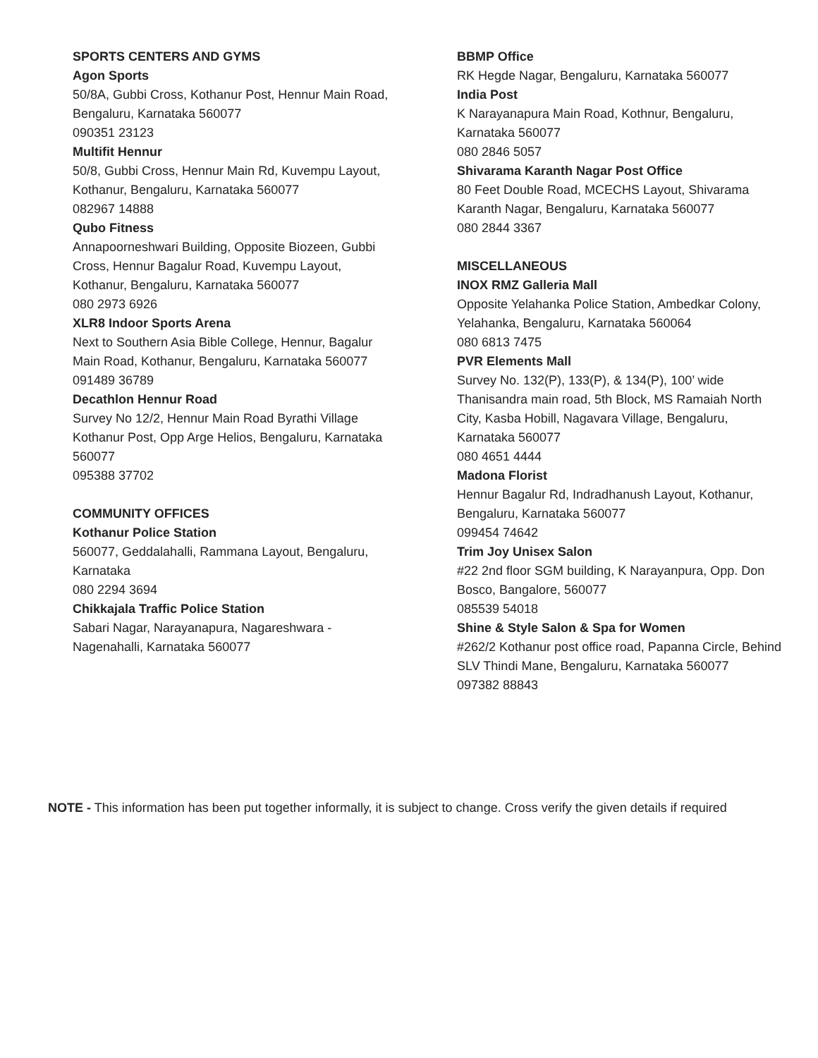SPORTS CENTERS AND GYMS
Agon Sports
50/8A, Gubbi Cross, Kothanur Post, Hennur Main Road, Bengaluru, Karnataka 560077
090351 23123
Multifit Hennur
50/8, Gubbi Cross, Hennur Main Rd, Kuvempu Layout, Kothanur, Bengaluru, Karnataka 560077
082967 14888
Qubo Fitness
Annapoorneshwari Building, Opposite Biozeen, Gubbi Cross, Hennur Bagalur Road, Kuvempu Layout, Kothanur, Bengaluru, Karnataka 560077
080 2973 6926
XLR8 Indoor Sports Arena
Next to Southern Asia Bible College, Hennur, Bagalur Main Road, Kothanur, Bengaluru, Karnataka 560077
091489 36789
Decathlon Hennur Road
Survey No 12/2, Hennur Main Road Byrathi Village Kothanur Post, Opp Arge Helios, Bengaluru, Karnataka 560077
095388 37702
COMMUNITY OFFICES
Kothanur Police Station
560077, Geddalahalli, Rammana Layout, Bengaluru, Karnataka
080 2294 3694
Chikkajala Traffic Police Station
Sabari Nagar, Narayanapura, Nagareshwara - Nagenahalli, Karnataka 560077
BBMP Office
RK Hegde Nagar, Bengaluru, Karnataka 560077
India Post
K Narayanapura Main Road, Kothnur, Bengaluru, Karnataka 560077
080 2846 5057
Shivarama Karanth Nagar Post Office
80 Feet Double Road, MCECHS Layout, Shivarama Karanth Nagar, Bengaluru, Karnataka 560077
080 2844 3367
MISCELLANEOUS
INOX RMZ Galleria Mall
Opposite Yelahanka Police Station, Ambedkar Colony, Yelahanka, Bengaluru, Karnataka 560064
080 6813 7475
PVR Elements Mall
Survey No. 132(P), 133(P), & 134(P), 100’ wide Thanisandra main road, 5th Block, MS Ramaiah North City, Kasba Hobill, Nagavara Village, Bengaluru, Karnataka 560077
080 4651 4444
Madona Florist
Hennur Bagalur Rd, Indradhanush Layout, Kothanur, Bengaluru, Karnataka 560077
099454 74642
Trim Joy Unisex Salon
#22 2nd floor SGM building, K Narayanpura, Opp. Don Bosco, Bangalore, 560077
085539 54018
Shine & Style Salon & Spa for Women
#262/2 Kothanur post office road, Papanna Circle, Behind SLV Thindi Mane, Bengaluru, Karnataka 560077
097382 88843
NOTE - This information has been put together informally, it is subject to change. Cross verify the given details if required